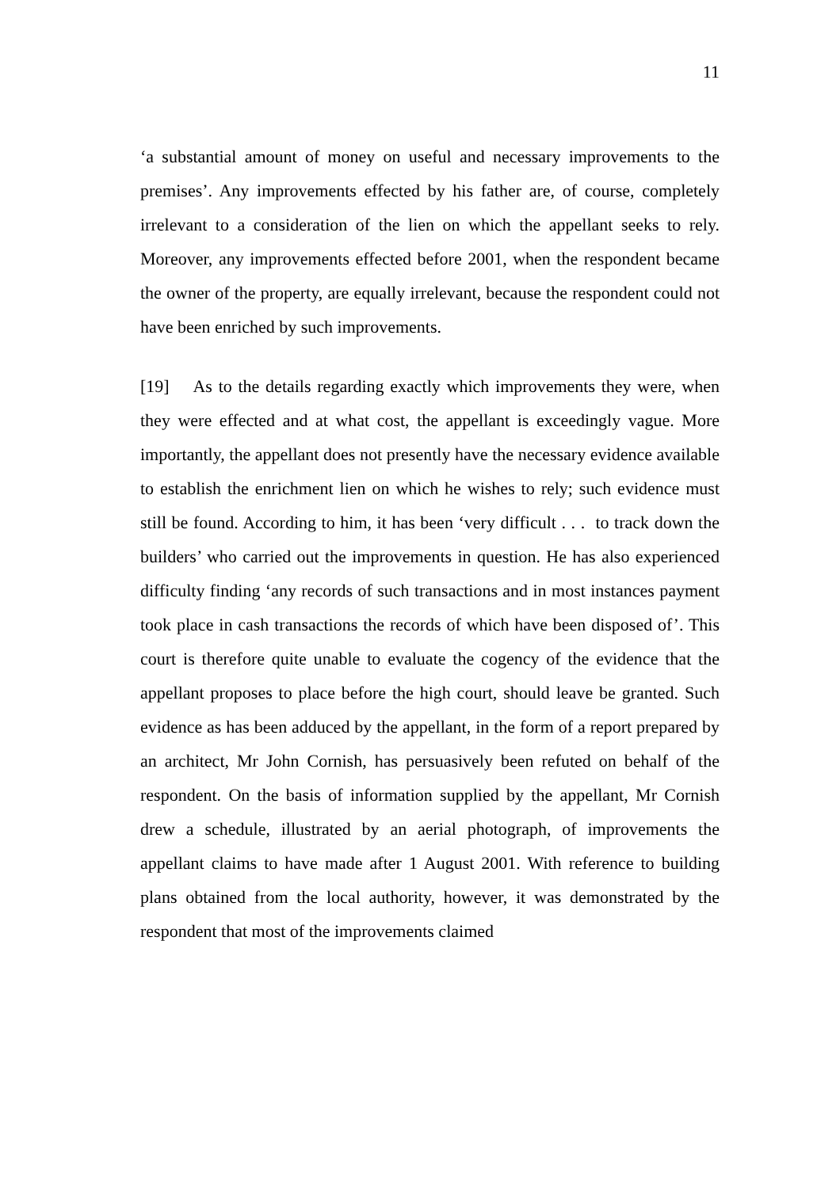11
‘a substantial amount of money on useful and necessary improvements to the premises’. Any improvements effected by his father are, of course, completely irrelevant to a consideration of the lien on which the appellant seeks to rely. Moreover, any improvements effected before 2001, when the respondent became the owner of the property, are equally irrelevant, because the respondent could not have been enriched by such improvements.
[19] As to the details regarding exactly which improvements they were, when they were effected and at what cost, the appellant is exceedingly vague. More importantly, the appellant does not presently have the necessary evidence available to establish the enrichment lien on which he wishes to rely; such evidence must still be found. According to him, it has been ‘very difficult . . . to track down the builders’ who carried out the improvements in question. He has also experienced difficulty finding ‘any records of such transactions and in most instances payment took place in cash transactions the records of which have been disposed of’. This court is therefore quite unable to evaluate the cogency of the evidence that the appellant proposes to place before the high court, should leave be granted. Such evidence as has been adduced by the appellant, in the form of a report prepared by an architect, Mr John Cornish, has persuasively been refuted on behalf of the respondent. On the basis of information supplied by the appellant, Mr Cornish drew a schedule, illustrated by an aerial photograph, of improvements the appellant claims to have made after 1 August 2001. With reference to building plans obtained from the local authority, however, it was demonstrated by the respondent that most of the improvements claimed